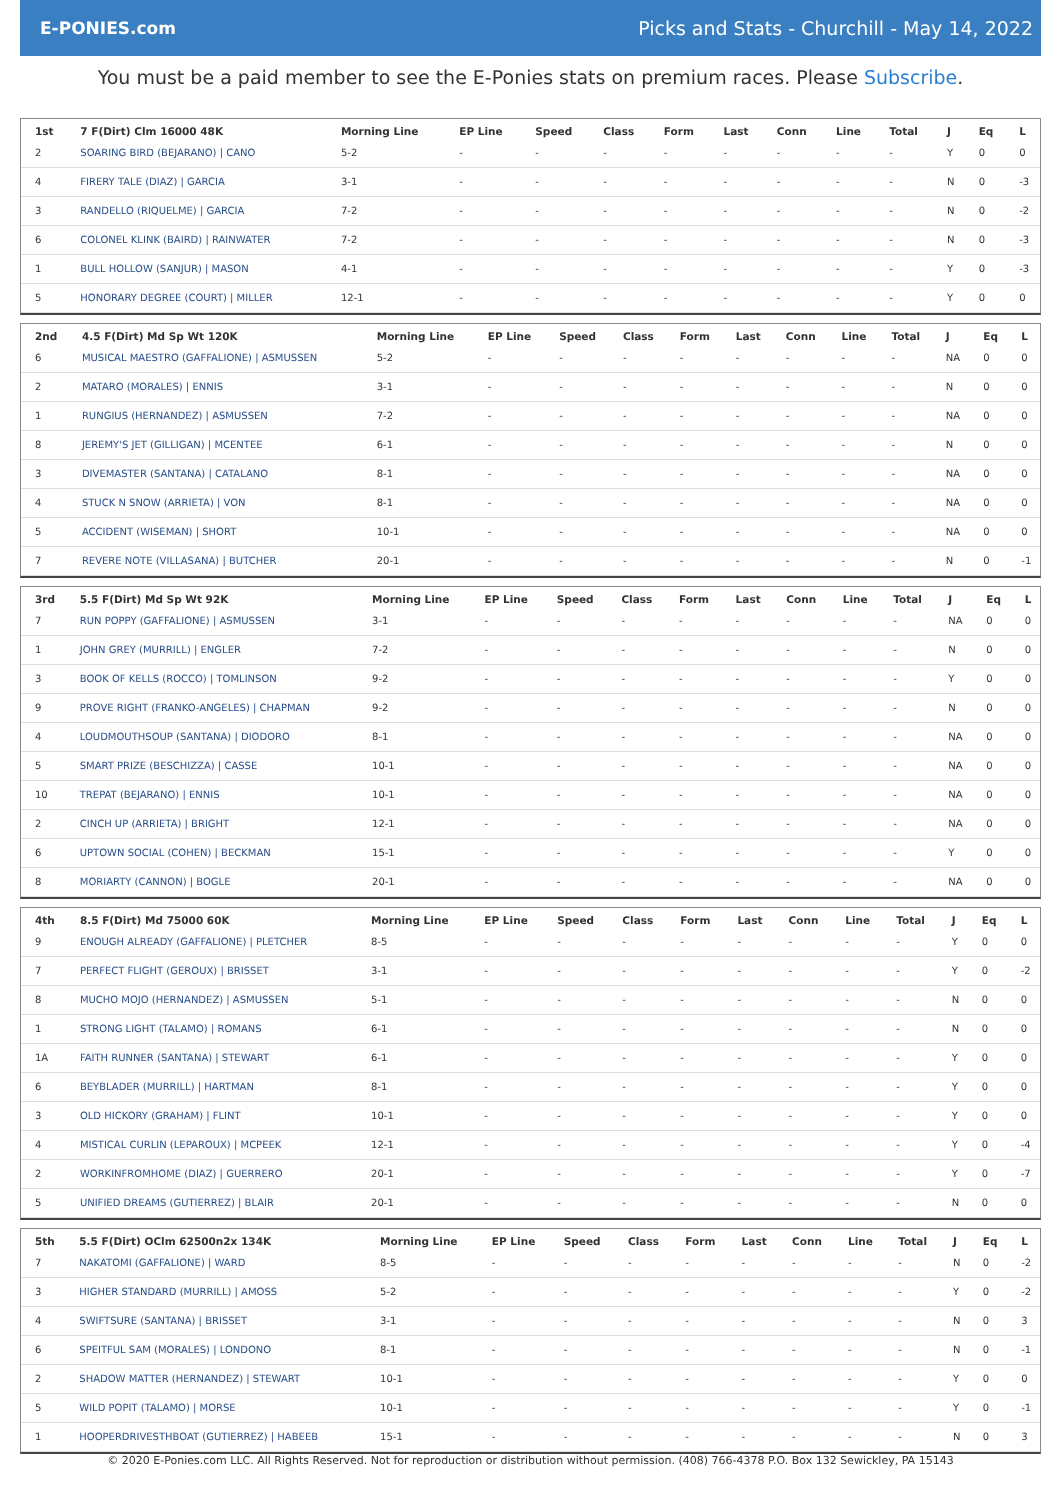E-PONIES.com
Picks and Stats - Churchill - May 14, 2022
You must be a paid member to see the E-Ponies stats on premium races. Please Subscribe.
| 1st | 7 F(Dirt) Clm 16000 48K | Morning Line | EP Line | Speed | Class | Form | Last | Conn | Line | Total | J | Eq | L |
| --- | --- | --- | --- | --- | --- | --- | --- | --- | --- | --- | --- | --- | --- |
| 2 | SOARING BIRD (BEJARANO) / CANO | 5-2 | - | - | - | - | - | - | - | - | Y | 0 | 0 |
| 4 | FIRERY TALE (DIAZ) / GARCIA | 3-1 | - | - | - | - | - | - | - | - | N | 0 | -3 |
| 3 | RANDELLO (RIQUELME) / GARCIA | 7-2 | - | - | - | - | - | - | - | - | N | 0 | -2 |
| 6 | COLONEL KLINK (BAIRD) / RAINWATER | 7-2 | - | - | - | - | - | - | - | - | N | 0 | -3 |
| 1 | BULL HOLLOW (SANJUR) / MASON | 4-1 | - | - | - | - | - | - | - | - | Y | 0 | -3 |
| 5 | HONORARY DEGREE (COURT) / MILLER | 12-1 | - | - | - | - | - | - | - | - | Y | 0 | 0 |
| 2nd | 4.5 F(Dirt) Md Sp Wt 120K | Morning Line | EP Line | Speed | Class | Form | Last | Conn | Line | Total | J | Eq | L |
| --- | --- | --- | --- | --- | --- | --- | --- | --- | --- | --- | --- | --- | --- |
| 6 | MUSICAL MAESTRO (GAFFALIONE) / ASMUSSEN | 5-2 | - | - | - | - | - | - | - | - | NA | 0 | 0 |
| 2 | MATARO (MORALES) / ENNIS | 3-1 | - | - | - | - | - | - | - | - | N | 0 | 0 |
| 1 | RUNGIUS (HERNANDEZ) / ASMUSSEN | 7-2 | - | - | - | - | - | - | - | - | NA | 0 | 0 |
| 8 | JEREMY'S JET (GILLIGAN) / MCENTEE | 6-1 | - | - | - | - | - | - | - | - | N | 0 | 0 |
| 3 | DIVEMASTER (SANTANA) / CATALANO | 8-1 | - | - | - | - | - | - | - | - | NA | 0 | 0 |
| 4 | STUCK N SNOW (ARRIETA) / VON | 8-1 | - | - | - | - | - | - | - | - | NA | 0 | 0 |
| 5 | ACCIDENT (WISEMAN) / SHORT | 10-1 | - | - | - | - | - | - | - | - | NA | 0 | 0 |
| 7 | REVERE NOTE (VILLASANA) / BUTCHER | 20-1 | - | - | - | - | - | - | - | - | N | 0 | -1 |
| 3rd | 5.5 F(Dirt) Md Sp Wt 92K | Morning Line | EP Line | Speed | Class | Form | Last | Conn | Line | Total | J | Eq | L |
| --- | --- | --- | --- | --- | --- | --- | --- | --- | --- | --- | --- | --- | --- |
| 7 | RUN POPPY (GAFFALIONE) / ASMUSSEN | 3-1 | - | - | - | - | - | - | - | - | NA | 0 | 0 |
| 1 | JOHN GREY (MURRILL) / ENGLER | 7-2 | - | - | - | - | - | - | - | - | N | 0 | 0 |
| 3 | BOOK OF KELLS (ROCCO) / TOMLINSON | 9-2 | - | - | - | - | - | - | - | - | Y | 0 | 0 |
| 9 | PROVE RIGHT (FRANKO-ANGELES) / CHAPMAN | 9-2 | - | - | - | - | - | - | - | - | N | 0 | 0 |
| 4 | LOUDMOUTHSOUP (SANTANA) / DIODORO | 8-1 | - | - | - | - | - | - | - | - | NA | 0 | 0 |
| 5 | SMART PRIZE (BESCHIZZA) / CASSE | 10-1 | - | - | - | - | - | - | - | - | NA | 0 | 0 |
| 10 | TREPAT (BEJARANO) / ENNIS | 10-1 | - | - | - | - | - | - | - | - | NA | 0 | 0 |
| 2 | CINCH UP (ARRIETA) / BRIGHT | 12-1 | - | - | - | - | - | - | - | - | NA | 0 | 0 |
| 6 | UPTOWN SOCIAL (COHEN) / BECKMAN | 15-1 | - | - | - | - | - | - | - | - | Y | 0 | 0 |
| 8 | MORIARTY (CANNON) / BOGLE | 20-1 | - | - | - | - | - | - | - | - | NA | 0 | 0 |
| 4th | 8.5 F(Dirt) Md 75000 60K | Morning Line | EP Line | Speed | Class | Form | Last | Conn | Line | Total | J | Eq | L |
| --- | --- | --- | --- | --- | --- | --- | --- | --- | --- | --- | --- | --- | --- |
| 9 | ENOUGH ALREADY (GAFFALIONE) / PLETCHER | 8-5 | - | - | - | - | - | - | - | - | Y | 0 | 0 |
| 7 | PERFECT FLIGHT (GEROUX) / BRISSET | 3-1 | - | - | - | - | - | - | - | - | Y | 0 | -2 |
| 8 | MUCHO MOJO (HERNANDEZ) / ASMUSSEN | 5-1 | - | - | - | - | - | - | - | - | N | 0 | 0 |
| 1 | STRONG LIGHT (TALAMO) / ROMANS | 6-1 | - | - | - | - | - | - | - | - | N | 0 | 0 |
| 1A | FAITH RUNNER (SANTANA) / STEWART | 6-1 | - | - | - | - | - | - | - | - | Y | 0 | 0 |
| 6 | BEYBLADER (MURRILL) / HARTMAN | 8-1 | - | - | - | - | - | - | - | - | Y | 0 | 0 |
| 3 | OLD HICKORY (GRAHAM) / FLINT | 10-1 | - | - | - | - | - | - | - | - | Y | 0 | 0 |
| 4 | MISTICAL CURLIN (LEPAROUX) / MCPEEK | 12-1 | - | - | - | - | - | - | - | - | Y | 0 | -4 |
| 2 | WORKINFROMHOME (DIAZ) / GUERRERO | 20-1 | - | - | - | - | - | - | - | - | Y | 0 | -7 |
| 5 | UNIFIED DREAMS (GUTIERREZ) / BLAIR | 20-1 | - | - | - | - | - | - | - | - | N | 0 | 0 |
| 5th | 5.5 F(Dirt) OClm 62500n2x 134K | Morning Line | EP Line | Speed | Class | Form | Last | Conn | Line | Total | J | Eq | L |
| --- | --- | --- | --- | --- | --- | --- | --- | --- | --- | --- | --- | --- | --- |
| 7 | NAKATOMI (GAFFALIONE) / WARD | 8-5 | - | - | - | - | - | - | - | - | N | 0 | -2 |
| 3 | HIGHER STANDARD (MURRILL) / AMOSS | 5-2 | - | - | - | - | - | - | - | - | Y | 0 | -2 |
| 4 | SWIFTSURE (SANTANA) / BRISSET | 3-1 | - | - | - | - | - | - | - | - | N | 0 | 3 |
| 6 | SPEITFUL SAM (MORALES) / LONDONO | 8-1 | - | - | - | - | - | - | - | - | N | 0 | -1 |
| 2 | SHADOW MATTER (HERNANDEZ) / STEWART | 10-1 | - | - | - | - | - | - | - | - | Y | 0 | 0 |
| 5 | WILD POPIT (TALAMO) / MORSE | 10-1 | - | - | - | - | - | - | - | - | Y | 0 | -1 |
| 1 | HOOPERDRIVESTHBOAT (GUTIERREZ) / HABEEB | 15-1 | - | - | - | - | - | - | - | - | N | 0 | 3 |
© 2020 E-Ponies.com LLC. All Rights Reserved. Not for reproduction or distribution without permission. (408) 766-4378 P.O. Box 132 Sewickley, PA 15143